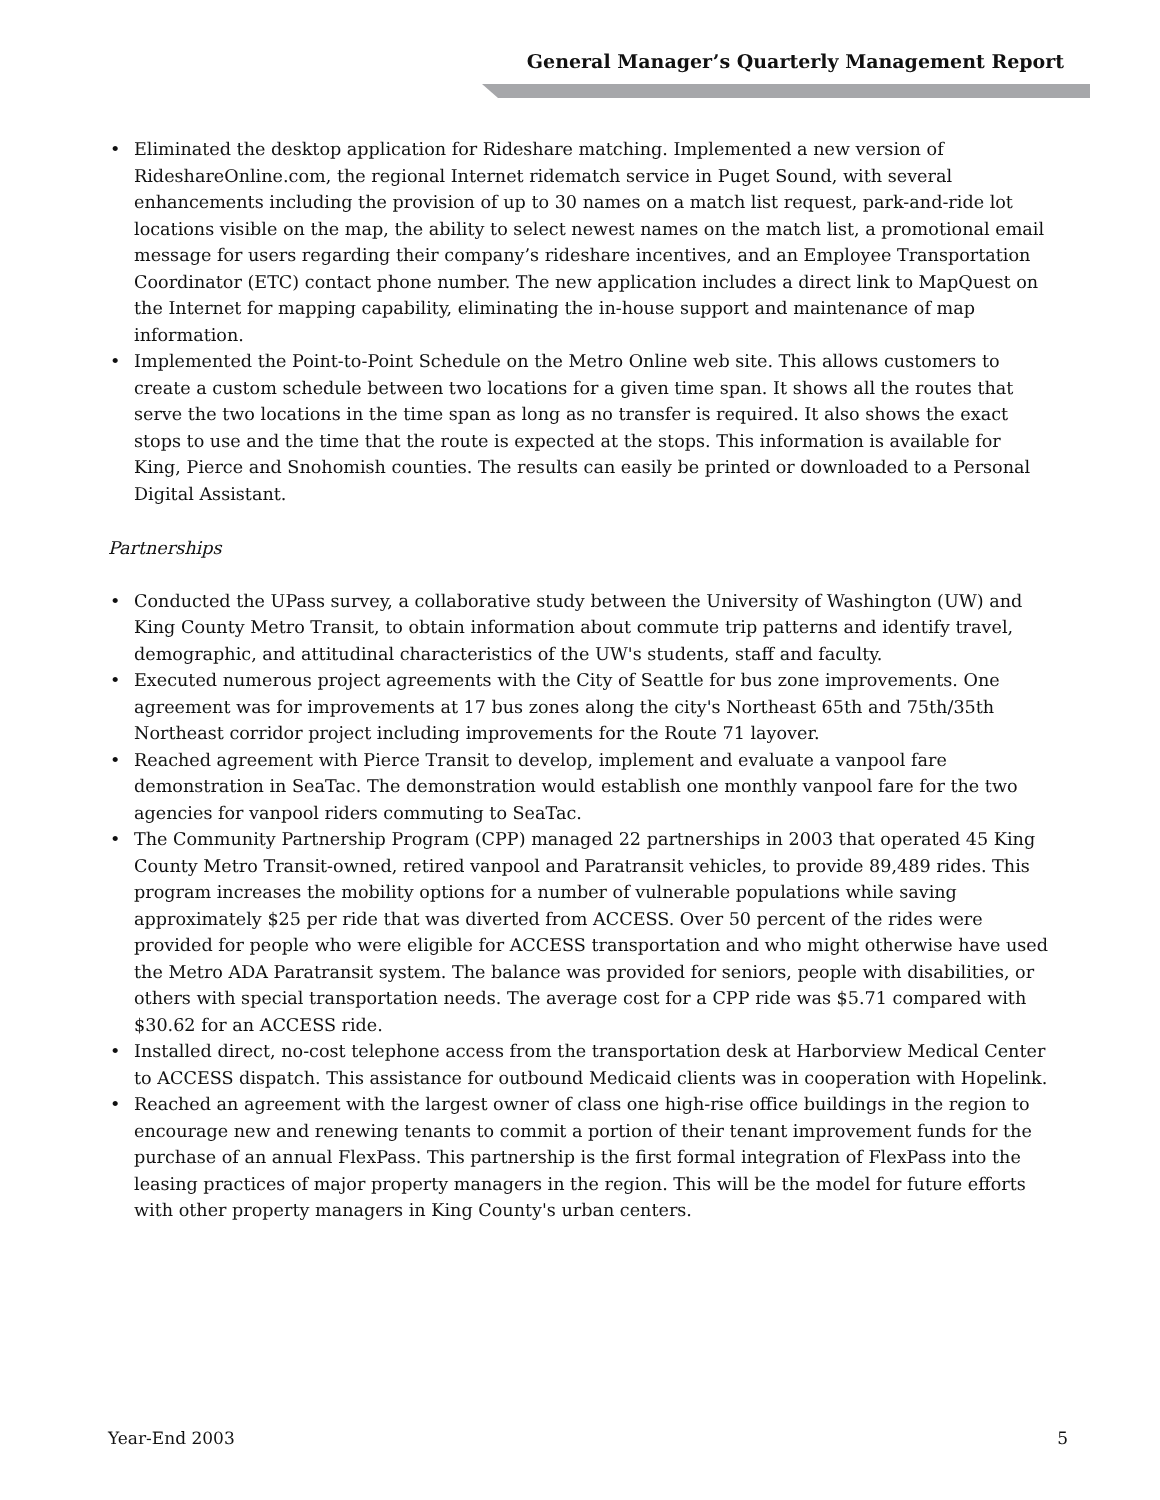General Manager’s Quarterly Management Report
• Eliminated the desktop application for Rideshare matching. Implemented a new version of RideshareOnline.com, the regional Internet ridematch service in Puget Sound, with several enhancements including the provision of up to 30 names on a match list request, park-and-ride lot locations visible on the map, the ability to select newest names on the match list, a promotional email message for users regarding their company’s rideshare incentives, and an Employee Transportation Coordinator (ETC) contact phone number. The new application includes a direct link to MapQuest on the Internet for mapping capability, eliminating the in-house support and maintenance of map information.
• Implemented the Point-to-Point Schedule on the Metro Online web site. This allows customers to create a custom schedule between two locations for a given time span. It shows all the routes that serve the two locations in the time span as long as no transfer is required. It also shows the exact stops to use and the time that the route is expected at the stops. This information is available for King, Pierce and Snohomish counties. The results can easily be printed or downloaded to a Personal Digital Assistant.
Partnerships
• Conducted the UPass survey, a collaborative study between the University of Washington (UW) and King County Metro Transit, to obtain information about commute trip patterns and identify travel, demographic, and attitudinal characteristics of the UW's students, staff and faculty.
• Executed numerous project agreements with the City of Seattle for bus zone improvements. One agreement was for improvements at 17 bus zones along the city's Northeast 65th and 75th/35th Northeast corridor project including improvements for the Route 71 layover.
• Reached agreement with Pierce Transit to develop, implement and evaluate a vanpool fare demonstration in SeaTac. The demonstration would establish one monthly vanpool fare for the two agencies for vanpool riders commuting to SeaTac.
• The Community Partnership Program (CPP) managed 22 partnerships in 2003 that operated 45 King County Metro Transit-owned, retired vanpool and Paratransit vehicles, to provide 89,489 rides. This program increases the mobility options for a number of vulnerable populations while saving approximately $25 per ride that was diverted from ACCESS. Over 50 percent of the rides were provided for people who were eligible for ACCESS transportation and who might otherwise have used the Metro ADA Paratransit system. The balance was provided for seniors, people with disabilities, or others with special transportation needs. The average cost for a CPP ride was $5.71 compared with $30.62 for an ACCESS ride.
• Installed direct, no-cost telephone access from the transportation desk at Harborview Medical Center to ACCESS dispatch. This assistance for outbound Medicaid clients was in cooperation with Hopelink.
• Reached an agreement with the largest owner of class one high-rise office buildings in the region to encourage new and renewing tenants to commit a portion of their tenant improvement funds for the purchase of an annual FlexPass. This partnership is the first formal integration of FlexPass into the leasing practices of major property managers in the region. This will be the model for future efforts with other property managers in King County's urban centers.
Year-End 2003 5